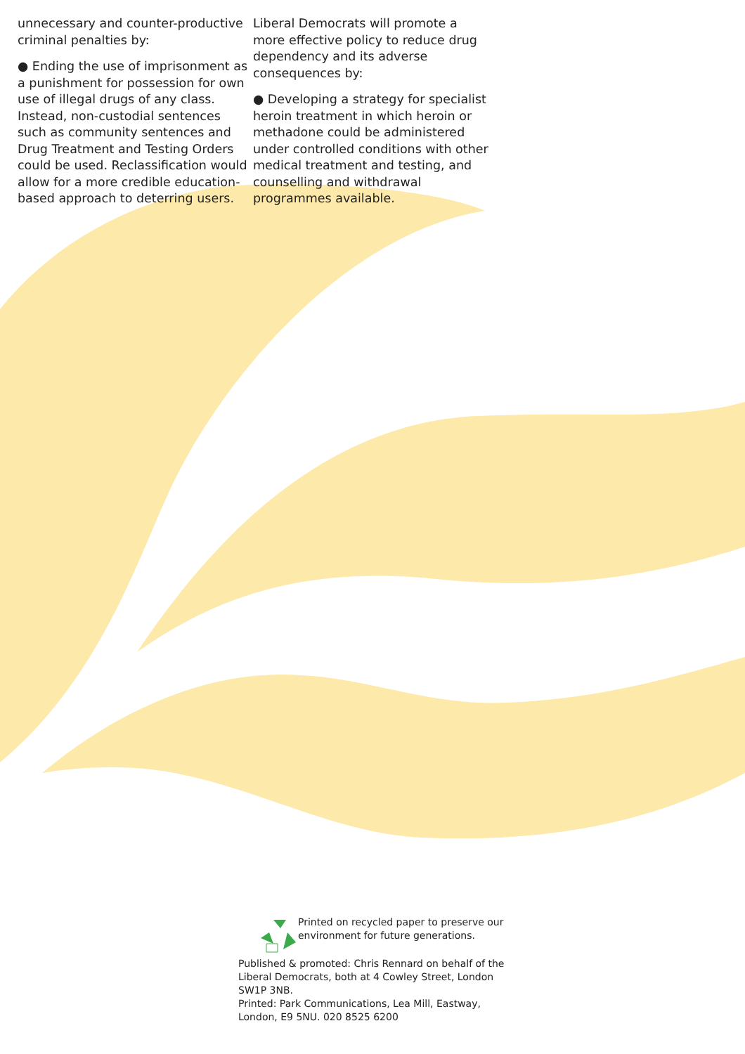unnecessary and counter-productive criminal penalties by:
● Ending the use of imprisonment as a punishment for possession for own use of illegal drugs of any class. Instead, non-custodial sentences such as community sentences and Drug Treatment and Testing Orders could be used. Reclassification would allow for a more credible education-based approach to deterring users.
Liberal Democrats will promote a more effective policy to reduce drug dependency and its adverse consequences by:
● Developing a strategy for specialist heroin treatment in which heroin or methadone could be administered under controlled conditions with other medical treatment and testing, and counselling and withdrawal programmes available.
Printed on recycled paper to preserve our environment for future generations.
Published & promoted: Chris Rennard on behalf of the Liberal Democrats, both at 4 Cowley Street, London SW1P 3NB.
Printed: Park Communications, Lea Mill, Eastway, London, E9 5NU. 020 8525 6200